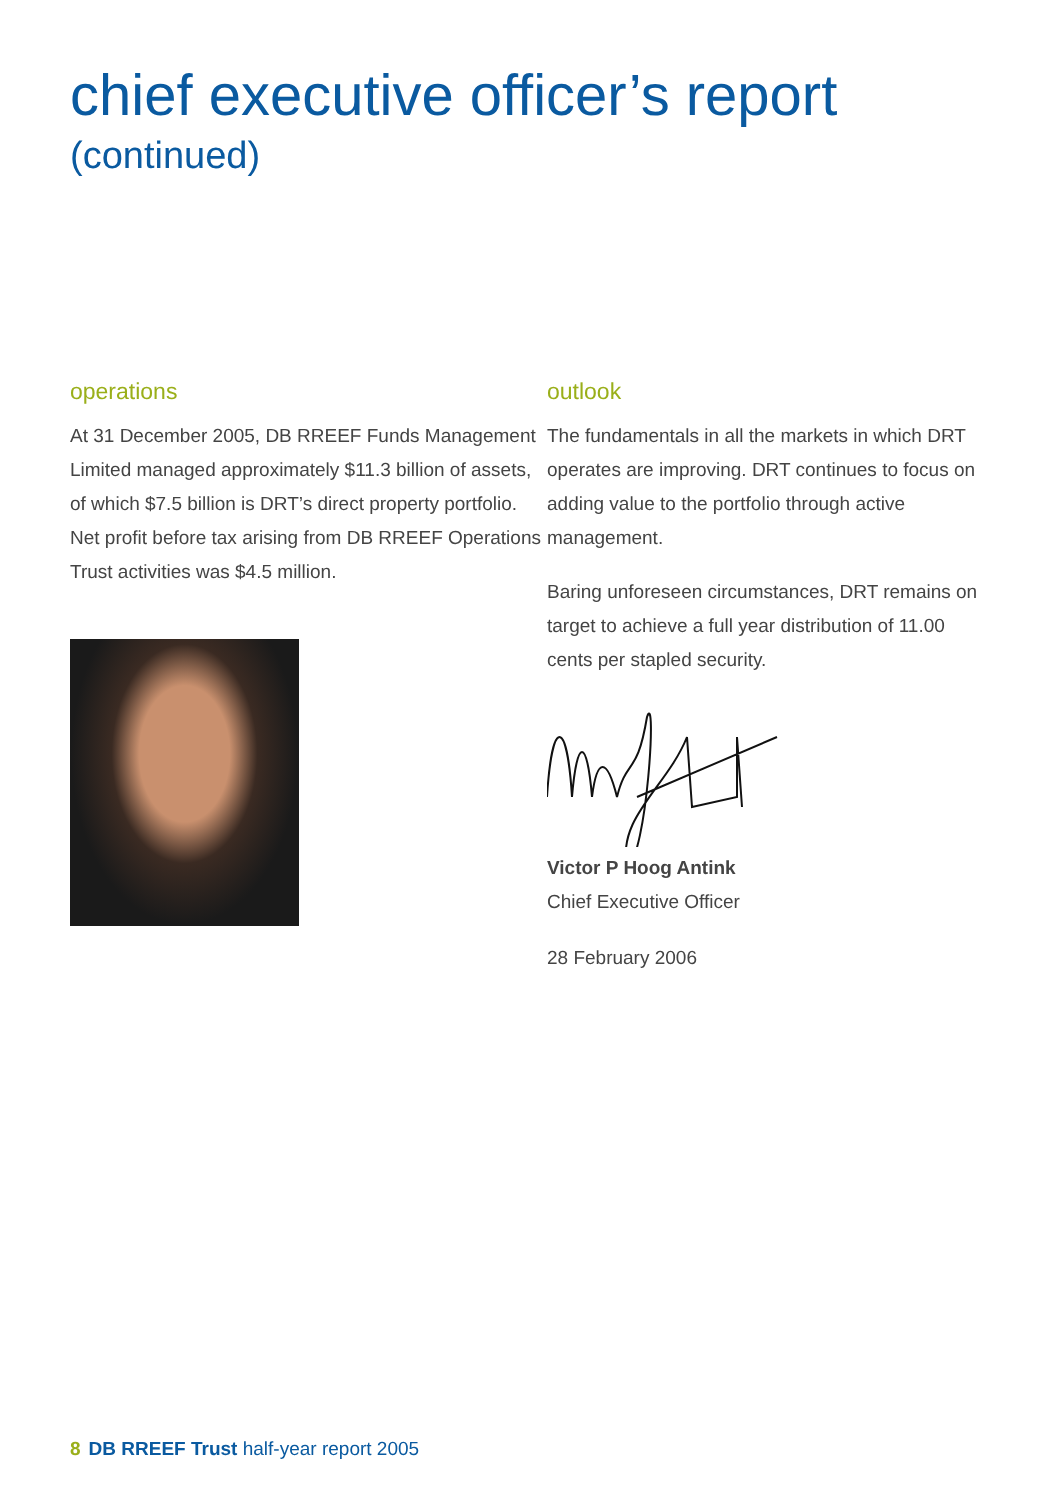chief executive officer’s report
(continued)
operations
At 31 December 2005, DB RREEF Funds Management Limited managed approximately $11.3 billion of assets, of which $7.5 billion is DRT’s direct property portfolio. Net profit before tax arising from DB RREEF Operations Trust activities was $4.5 million.
outlook
The fundamentals in all the markets in which DRT operates are improving. DRT continues to focus on adding value to the portfolio through active management.
Baring unforeseen circumstances, DRT remains on target to achieve a full year distribution of 11.00 cents per stapled security.
Victor P Hoog Antink
Chief Executive Officer
28 February 2006
8 DB RREEF Trust half-year report 2005